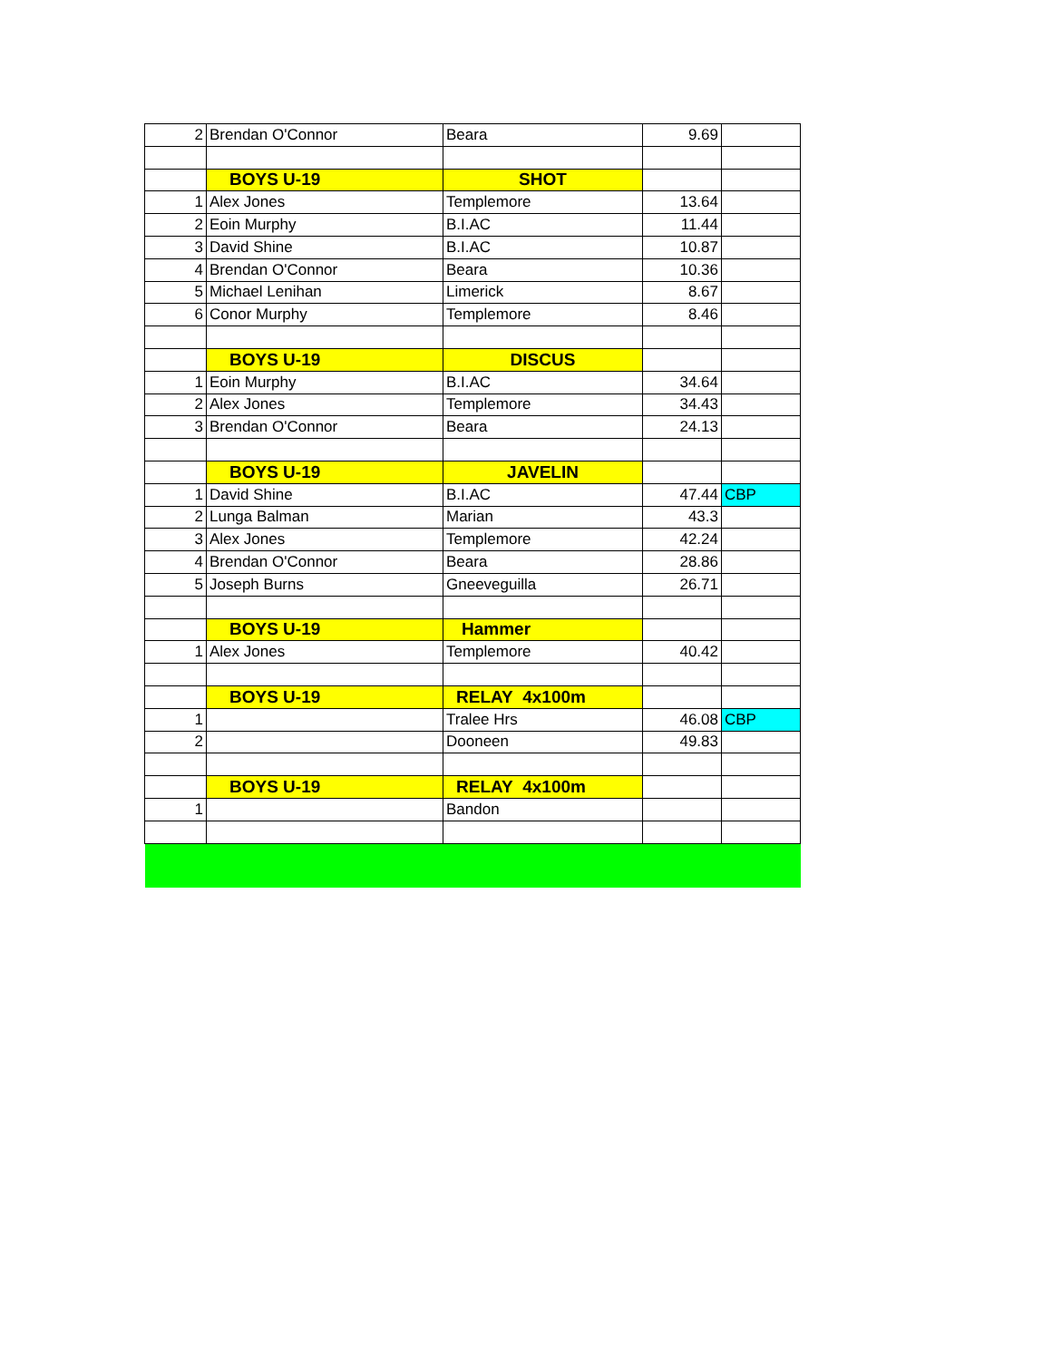| 2 | Brendan O'Connor | Beara | 9.69 | |
| | BOYS U-19 | SHOT | | |
| 1 | Alex Jones | Templemore | 13.64 | |
| 2 | Eoin Murphy | B.I.AC | 11.44 | |
| 3 | David Shine | B.I.AC | 10.87 | |
| 4 | Brendan O'Connor | Beara | 10.36 | |
| 5 | Michael Lenihan | Limerick | 8.67 | |
| 6 | Conor Murphy | Templemore | 8.46 | |
| | BOYS U-19 | DISCUS | | |
| 1 | Eoin Murphy | B.I.AC | 34.64 | |
| 2 | Alex Jones | Templemore | 34.43 | |
| 3 | Brendan O'Connor | Beara | 24.13 | |
| | BOYS U-19 | JAVELIN | | |
| 1 | David Shine | B.I.AC | 47.44 | CBP |
| 2 | Lunga Balman | Marian | 43.3 | |
| 3 | Alex Jones | Templemore | 42.24 | |
| 4 | Brendan O'Connor | Beara | 28.86 | |
| 5 | Joseph Burns | Gneeveguilla | 26.71 | |
| | BOYS U-19 | Hammer | | |
| 1 | Alex Jones | Templemore | 40.42 | |
| | BOYS U-19 | RELAY 4x100m | | |
| 1 | | Tralee Hrs | 46.08 | CBP |
| 2 | | Dooneen | 49.83 | |
| | BOYS U-19 | RELAY 4x100m | | |
| 1 | | Bandon | | |